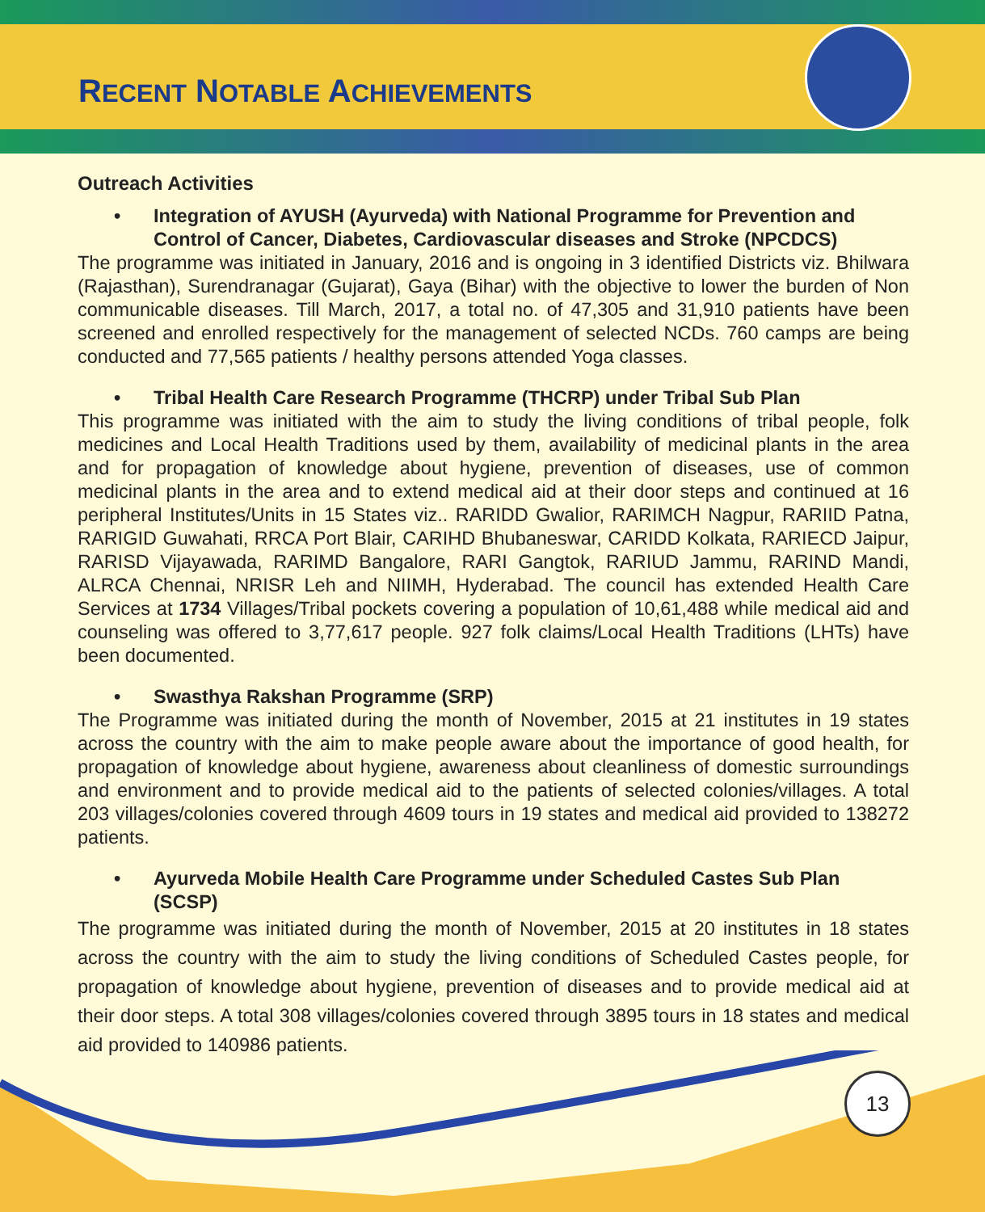RECENT NOTABLE ACHIEVEMENTS
Outreach Activities
• Integration of AYUSH (Ayurveda) with National Programme for Prevention and Control of Cancer, Diabetes, Cardiovascular diseases and Stroke (NPCDCS)
The programme was initiated in January, 2016 and is ongoing in 3 identified Districts viz. Bhilwara (Rajasthan), Surendranagar (Gujarat), Gaya (Bihar) with the objective to lower the burden of Non communicable diseases. Till March, 2017, a total no. of 47,305 and 31,910 patients have been screened and enrolled respectively for the management of selected NCDs. 760 camps are being conducted and 77,565 patients / healthy persons attended Yoga classes.
• Tribal Health Care Research Programme (THCRP) under Tribal Sub Plan
This programme was initiated with the aim to study the living conditions of tribal people, folk medicines and Local Health Traditions used by them, availability of medicinal plants in the area and for propagation of knowledge about hygiene, prevention of diseases, use of common medicinal plants in the area and to extend medical aid at their door steps and continued at 16 peripheral Institutes/Units in 15 States viz.. RARIDD Gwalior, RARIMCH Nagpur, RARIID Patna, RARIGID Guwahati, RRCA Port Blair, CARIHD Bhubaneswar, CARIDD Kolkata, RARIECD Jaipur, RARISD Vijayawada, RARIMD Bangalore, RARI Gangtok, RARIUD Jammu, RARIND Mandi, ALRCA Chennai, NRISR Leh and NIIMH, Hyderabad. The council has extended Health Care Services at 1734 Villages/Tribal pockets covering a population of 10,61,488 while medical aid and counseling was offered to 3,77,617 people. 927 folk claims/Local Health Traditions (LHTs) have been documented.
• Swasthya Rakshan Programme (SRP)
The Programme was initiated during the month of November, 2015 at 21 institutes in 19 states across the country with the aim to make people aware about the importance of good health, for propagation of knowledge about hygiene, awareness about cleanliness of domestic surroundings and environment and to provide medical aid to the patients of selected colonies/villages. A total 203 villages/colonies covered through 4609 tours in 19 states and medical aid provided to 138272 patients.
• Ayurveda Mobile Health Care Programme under Scheduled Castes Sub Plan (SCSP)
The programme was initiated during the month of November, 2015 at 20 institutes in 18 states across the country with the aim to study the living conditions of Scheduled Castes people, for propagation of knowledge about hygiene, prevention of diseases and to provide medical aid at their door steps. A total 308 villages/colonies covered through 3895 tours in 18 states and medical aid provided to 140986 patients.
13